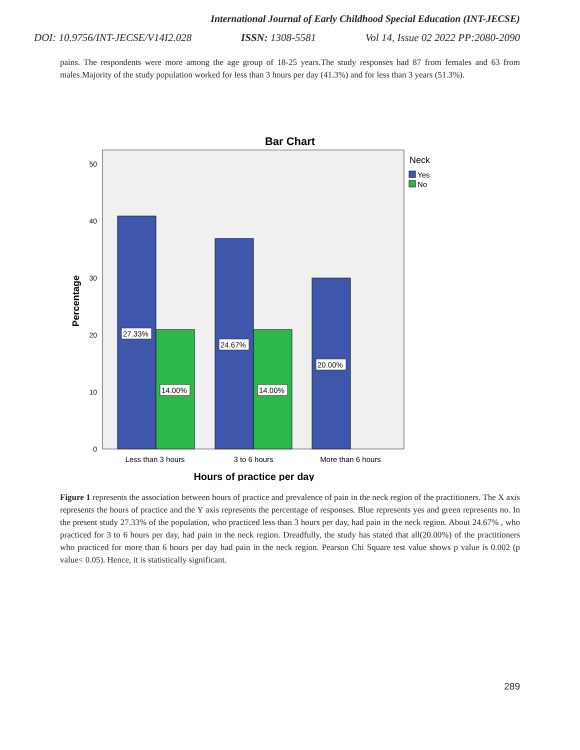International Journal of Early Childhood Special Education (INT-JECSE)
DOI: 10.9756/INT-JECSE/V14I2.028 ISSN: 1308-5581 Vol 14, Issue 02 2022 PP:2080-2090
pains. The respondents were more among the age group of 18-25 years.The study responses had 87 from females and 63 from males.Majority of the study population worked for less than 3 hours per day (41.3%) and for less than 3 years (51.3%).
Bar Chart
0
10
20
30
40
50
Percentage
27.33%
14.00%
24.67%
14.00%
20.00%
Less than 3 hours
3 to 6 hours
More than 6 hours
Hours of practice per day
Neck
Yes
No
Figure 1 represents the association between hours of practice and prevalence of pain in the neck region of the practitioners. The X axis represents the hours of practice and the Y axis represents the percentage of responses. Blue represents yes and green represents no. In the present study 27.33% of the population, who practiced less than 3 hours per day, had pain in the neck region. About 24.67% , who practiced for 3 to 6 hours per day, had pain in the neck region. Dreadfully, the study has stated that all(20.00%) of the practitioners who practiced for more than 6 hours per day had pain in the neck region. Pearson Chi Square test value shows p value is 0.002 (p value< 0.05). Hence, it is statistically significant.
289